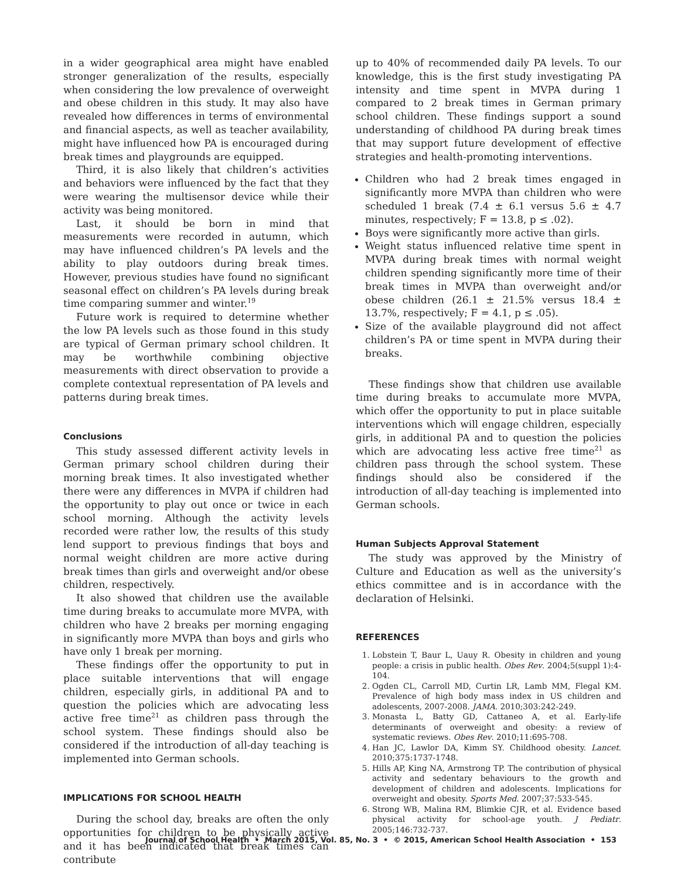in a wider geographical area might have enabled stronger generalization of the results, especially when considering the low prevalence of overweight and obese children in this study. It may also have revealed how differences in terms of environmental and financial aspects, as well as teacher availability, might have influenced how PA is encouraged during break times and playgrounds are equipped.
Third, it is also likely that children’s activities and behaviors were influenced by the fact that they were wearing the multisensor device while their activity was being monitored.
Last, it should be born in mind that measurements were recorded in autumn, which may have influenced children’s PA levels and the ability to play outdoors during break times. However, previous studies have found no significant seasonal effect on children’s PA levels during break time comparing summer and winter.<sup>19</sup>
Future work is required to determine whether the low PA levels such as those found in this study are typical of German primary school children. It may be worthwhile combining objective measurements with direct observation to provide a complete contextual representation of PA levels and patterns during break times.
Conclusions
This study assessed different activity levels in German primary school children during their morning break times. It also investigated whether there were any differences in MVPA if children had the opportunity to play out once or twice in each school morning. Although the activity levels recorded were rather low, the results of this study lend support to previous findings that boys and normal weight children are more active during break times than girls and overweight and/or obese children, respectively.
It also showed that children use the available time during breaks to accumulate more MVPA, with children who have 2 breaks per morning engaging in significantly more MVPA than boys and girls who have only 1 break per morning.
These findings offer the opportunity to put in place suitable interventions that will engage children, especially girls, in additional PA and to question the policies which are advocating less active free time<sup>21</sup> as children pass through the school system. These findings should also be considered if the introduction of all-day teaching is implemented into German schools.
IMPLICATIONS FOR SCHOOL HEALTH
During the school day, breaks are often the only opportunities for children to be physically active and it has been indicated that break times can contribute
up to 40% of recommended daily PA levels. To our knowledge, this is the first study investigating PA intensity and time spent in MVPA during 1 compared to 2 break times in German primary school children. These findings support a sound understanding of childhood PA during break times that may support future development of effective strategies and health-promoting interventions.
Children who had 2 break times engaged in significantly more MVPA than children who were scheduled 1 break (7.4 ± 6.1 versus 5.6 ± 4.7 minutes, respectively; F = 13.8, p ≤ .02).
Boys were significantly more active than girls.
Weight status influenced relative time spent in MVPA during break times with normal weight children spending significantly more time of their break times in MVPA than overweight and/or obese children (26.1 ± 21.5% versus 18.4 ± 13.7%, respectively; F = 4.1, p ≤ .05).
Size of the available playground did not affect children’s PA or time spent in MVPA during their breaks.
These findings show that children use available time during breaks to accumulate more MVPA, which offer the opportunity to put in place suitable interventions which will engage children, especially girls, in additional PA and to question the policies which are advocating less active free time<sup>21</sup> as children pass through the school system. These findings should also be considered if the introduction of all-day teaching is implemented into German schools.
Human Subjects Approval Statement
The study was approved by the Ministry of Culture and Education as well as the university’s ethics committee and is in accordance with the declaration of Helsinki.
REFERENCES
1. Lobstein T, Baur L, Uauy R. Obesity in children and young people: a crisis in public health. Obes Rev. 2004;5(suppl 1):4-104.
2. Ogden CL, Carroll MD, Curtin LR, Lamb MM, Flegal KM. Prevalence of high body mass index in US children and adolescents, 2007-2008. JAMA. 2010;303:242-249.
3. Monasta L, Batty GD, Cattaneo A, et al. Early-life determinants of overweight and obesity: a review of systematic reviews. Obes Rev. 2010;11:695-708.
4. Han JC, Lawlor DA, Kimm SY. Childhood obesity. Lancet. 2010;375:1737-1748.
5. Hills AP, King NA, Armstrong TP. The contribution of physical activity and sedentary behaviours to the growth and development of children and adolescents. Implications for overweight and obesity. Sports Med. 2007;37:533-545.
6. Strong WB, Malina RM, Blimkie CJR, et al. Evidence based physical activity for school-age youth. J Pediatr. 2005;146:732-737.
Journal of School Health • March 2015, Vol. 85, No. 3 • © 2015, American School Health Association • 153